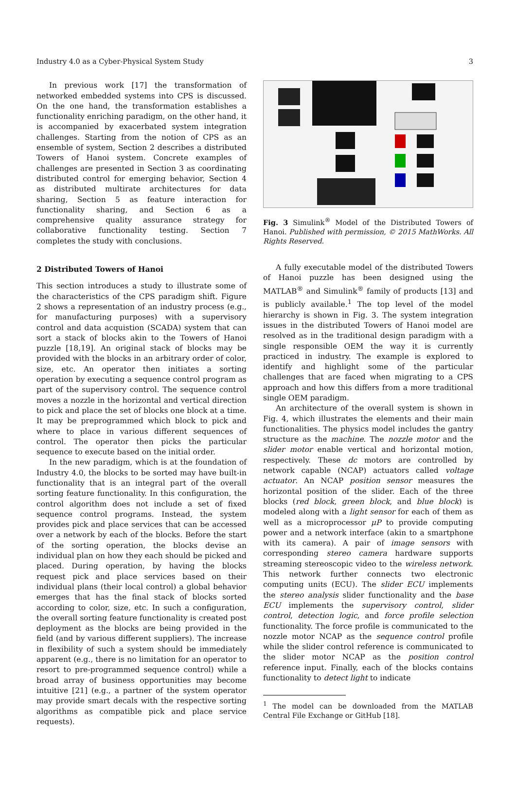Industry 4.0 as a Cyber-Physical System Study 3
In previous work [17] the transformation of networked embedded systems into CPS is discussed. On the one hand, the transformation establishes a functionality enriching paradigm, on the other hand, it is accompanied by exacerbated system integration challenges. Starting from the notion of CPS as an ensemble of system, Section 2 describes a distributed Towers of Hanoi system. Concrete examples of challenges are presented in Section 3 as coordinating distributed control for emerging behavior, Section 4 as distributed multirate architectures for data sharing, Section 5 as feature interaction for functionality sharing, and Section 6 as a comprehensive quality assurance strategy for collaborative functionality testing. Section 7 completes the study with conclusions.
2 Distributed Towers of Hanoi
This section introduces a study to illustrate some of the characteristics of the CPS paradigm shift. Figure 2 shows a representation of an industry process (e.g., for manufacturing purposes) with a supervisory control and data acquistion (SCADA) system that can sort a stack of blocks akin to the Towers of Hanoi puzzle [18,19]. An original stack of blocks may be provided with the blocks in an arbitrary order of color, size, etc. An operator then initiates a sorting operation by executing a sequence control program as part of the supervisory control. The sequence control moves a nozzle in the horizontal and vertical direction to pick and place the set of blocks one block at a time. It may be preprogrammed which block to pick and where to place in various different sequences of control. The operator then picks the particular sequence to execute based on the initial order.
In the new paradigm, which is at the foundation of Industry 4.0, the blocks to be sorted may have built-in functionality that is an integral part of the overall sorting feature functionality. In this configuration, the control algorithm does not include a set of fixed sequence control programs. Instead, the system provides pick and place services that can be accessed over a network by each of the blocks. Before the start of the sorting operation, the blocks devise an individual plan on how they each should be picked and placed. During operation, by having the blocks request pick and place services based on their individual plans (their local control) a global behavior emerges that has the final stack of blocks sorted according to color, size, etc. In such a configuration, the overall sorting feature functionality is created post deployment as the blocks are being provided in the field (and by various different suppliers). The increase in flexibility of such a system should be immediately apparent (e.g., there is no limitation for an operator to resort to pre-programmed sequence control) while a broad array of business opportunities may become intuitive [21] (e.g., a partner of the system operator may provide smart decals with the respective sorting algorithms as compatible pick and place service requests).
Fig. 3 Simulink<sup>®</sup> Model of the Distributed Towers of Hanoi. Published with permission, © 2015 MathWorks. All Rights Reserved.
A fully executable model of the distributed Towers of Hanoi puzzle has been designed using the MATLAB<sup>®</sup> and Simulink<sup>®</sup> family of products [13] and is publicly available.<sup>1</sup> The top level of the model hierarchy is shown in Fig. 3. The system integration issues in the distributed Towers of Hanoi model are resolved as in the traditional design paradigm with a single responsible OEM the way it is currently practiced in industry. The example is explored to identify and highlight some of the particular challenges that are faced when migrating to a CPS approach and how this differs from a more traditional single OEM paradigm.
An architecture of the overall system is shown in Fig. 4, which illustrates the elements and their main functionalities. The physics model includes the gantry structure as the machine. The nozzle motor and the slider motor enable vertical and horizontal motion, respectively. These dc motors are controlled by network capable (NCAP) actuators called voltage actuator. An NCAP position sensor measures the horizontal position of the slider. Each of the three blocks (red block, green block, and blue block) is modeled along with a light sensor for each of them as well as a microprocessor μP to provide computing power and a network interface (akin to a smartphone with its camera). A pair of image sensors with corresponding stereo camera hardware supports streaming stereoscopic video to the wireless network. This network further connects two electronic computing units (ECU). The slider ECU implements the stereo analysis slider functionality and the base ECU implements the supervisory control, slider control, detection logic, and force profile selection functionality. The force profile is communicated to the nozzle motor NCAP as the sequence control profile while the slider control reference is communicated to the slider motor NCAP as the position control reference input. Finally, each of the blocks contains functionality to detect light to indicate
<sup>1</sup> The model can be downloaded from the MATLAB Central File Exchange or GitHub [18].